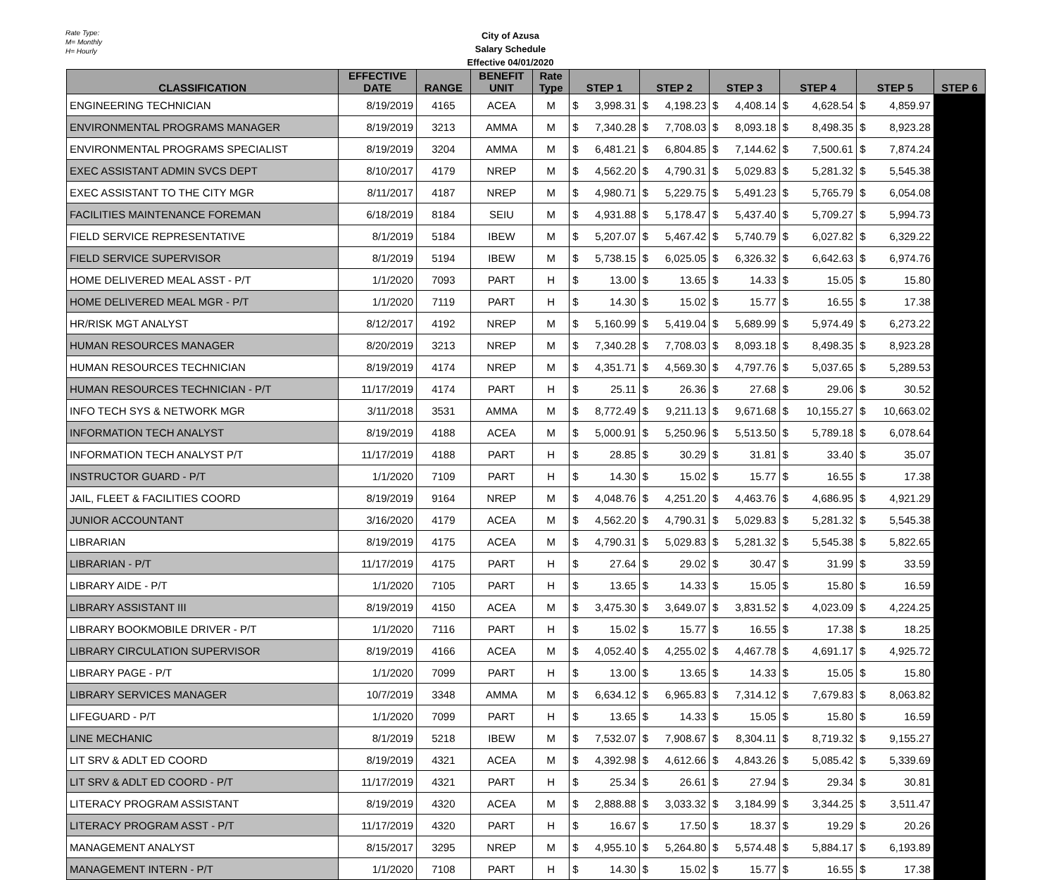Rate Type:
M= Monthly
H= Hourly
City of Azusa
Salary Schedule
Effective 04/01/2020
| CLASSIFICATION | EFFECTIVE DATE | RANGE | BENEFIT UNIT | Rate Type | STEP 1 | | STEP 2 | | STEP 3 | | STEP 4 | | STEP 5 | | STEP 6 |
| --- | --- | --- | --- | --- | --- | --- | --- | --- | --- | --- | --- | --- | --- | --- | --- |
| ENGINEERING TECHNICIAN | 8/19/2019 | 4165 | ACEA | M | $ | 3,998.31 | $ | 4,198.23 | $ | 4,408.14 | $ | 4,628.54 | $ | 4,859.97 | |
| ENVIRONMENTAL PROGRAMS MANAGER | 8/19/2019 | 3213 | AMMA | M | $ | 7,340.28 | $ | 7,708.03 | $ | 8,093.18 | $ | 8,498.35 | $ | 8,923.28 | |
| ENVIRONMENTAL PROGRAMS SPECIALIST | 8/19/2019 | 3204 | AMMA | M | $ | 6,481.21 | $ | 6,804.85 | $ | 7,144.62 | $ | 7,500.61 | $ | 7,874.24 | |
| EXEC ASSISTANT ADMIN SVCS DEPT | 8/10/2017 | 4179 | NREP | M | $ | 4,562.20 | $ | 4,790.31 | $ | 5,029.83 | $ | 5,281.32 | $ | 5,545.38 | |
| EXEC ASSISTANT TO THE CITY MGR | 8/11/2017 | 4187 | NREP | M | $ | 4,980.71 | $ | 5,229.75 | $ | 5,491.23 | $ | 5,765.79 | $ | 6,054.08 | |
| FACILITIES MAINTENANCE FOREMAN | 6/18/2019 | 8184 | SEIU | M | $ | 4,931.88 | $ | 5,178.47 | $ | 5,437.40 | $ | 5,709.27 | $ | 5,994.73 | |
| FIELD SERVICE REPRESENTATIVE | 8/1/2019 | 5184 | IBEW | M | $ | 5,207.07 | $ | 5,467.42 | $ | 5,740.79 | $ | 6,027.82 | $ | 6,329.22 | |
| FIELD SERVICE SUPERVISOR | 8/1/2019 | 5194 | IBEW | M | $ | 5,738.15 | $ | 6,025.05 | $ | 6,326.32 | $ | 6,642.63 | $ | 6,974.76 | |
| HOME DELIVERED MEAL ASST - P/T | 1/1/2020 | 7093 | PART | H | $ | 13.00 | $ | 13.65 | $ | 14.33 | $ | 15.05 | $ | 15.80 | |
| HOME DELIVERED MEAL MGR - P/T | 1/1/2020 | 7119 | PART | H | $ | 14.30 | $ | 15.02 | $ | 15.77 | $ | 16.55 | $ | 17.38 | |
| HR/RISK MGT ANALYST | 8/12/2017 | 4192 | NREP | M | $ | 5,160.99 | $ | 5,419.04 | $ | 5,689.99 | $ | 5,974.49 | $ | 6,273.22 | |
| HUMAN RESOURCES MANAGER | 8/20/2019 | 3213 | NREP | M | $ | 7,340.28 | $ | 7,708.03 | $ | 8,093.18 | $ | 8,498.35 | $ | 8,923.28 | |
| HUMAN RESOURCES TECHNICIAN | 8/19/2019 | 4174 | NREP | M | $ | 4,351.71 | $ | 4,569.30 | $ | 4,797.76 | $ | 5,037.65 | $ | 5,289.53 | |
| HUMAN RESOURCES TECHNICIAN - P/T | 11/17/2019 | 4174 | PART | H | $ | 25.11 | $ | 26.36 | $ | 27.68 | $ | 29.06 | $ | 30.52 | |
| INFO TECH SYS & NETWORK MGR | 3/11/2018 | 3531 | AMMA | M | $ | 8,772.49 | $ | 9,211.13 | $ | 9,671.68 | $ | 10,155.27 | $ | 10,663.02 | |
| INFORMATION TECH ANALYST | 8/19/2019 | 4188 | ACEA | M | $ | 5,000.91 | $ | 5,250.96 | $ | 5,513.50 | $ | 5,789.18 | $ | 6,078.64 | |
| INFORMATION TECH ANALYST P/T | 11/17/2019 | 4188 | PART | H | $ | 28.85 | $ | 30.29 | $ | 31.81 | $ | 33.40 | $ | 35.07 | |
| INSTRUCTOR GUARD - P/T | 1/1/2020 | 7109 | PART | H | $ | 14.30 | $ | 15.02 | $ | 15.77 | $ | 16.55 | $ | 17.38 | |
| JAIL, FLEET & FACILITIES COORD | 8/19/2019 | 9164 | NREP | M | $ | 4,048.76 | $ | 4,251.20 | $ | 4,463.76 | $ | 4,686.95 | $ | 4,921.29 | |
| JUNIOR ACCOUNTANT | 3/16/2020 | 4179 | ACEA | M | $ | 4,562.20 | $ | 4,790.31 | $ | 5,029.83 | $ | 5,281.32 | $ | 5,545.38 | |
| LIBRARIAN | 8/19/2019 | 4175 | ACEA | M | $ | 4,790.31 | $ | 5,029.83 | $ | 5,281.32 | $ | 5,545.38 | $ | 5,822.65 | |
| LIBRARIAN - P/T | 11/17/2019 | 4175 | PART | H | $ | 27.64 | $ | 29.02 | $ | 30.47 | $ | 31.99 | $ | 33.59 | |
| LIBRARY AIDE - P/T | 1/1/2020 | 7105 | PART | H | $ | 13.65 | $ | 14.33 | $ | 15.05 | $ | 15.80 | $ | 16.59 | |
| LIBRARY ASSISTANT III | 8/19/2019 | 4150 | ACEA | M | $ | 3,475.30 | $ | 3,649.07 | $ | 3,831.52 | $ | 4,023.09 | $ | 4,224.25 | |
| LIBRARY BOOKMOBILE DRIVER - P/T | 1/1/2020 | 7116 | PART | H | $ | 15.02 | $ | 15.77 | $ | 16.55 | $ | 17.38 | $ | 18.25 | |
| LIBRARY CIRCULATION SUPERVISOR | 8/19/2019 | 4166 | ACEA | M | $ | 4,052.40 | $ | 4,255.02 | $ | 4,467.78 | $ | 4,691.17 | $ | 4,925.72 | |
| LIBRARY PAGE - P/T | 1/1/2020 | 7099 | PART | H | $ | 13.00 | $ | 13.65 | $ | 14.33 | $ | 15.05 | $ | 15.80 | |
| LIBRARY SERVICES MANAGER | 10/7/2019 | 3348 | AMMA | M | $ | 6,634.12 | $ | 6,965.83 | $ | 7,314.12 | $ | 7,679.83 | $ | 8,063.82 | |
| LIFEGUARD - P/T | 1/1/2020 | 7099 | PART | H | $ | 13.65 | $ | 14.33 | $ | 15.05 | $ | 15.80 | $ | 16.59 | |
| LINE MECHANIC | 8/1/2019 | 5218 | IBEW | M | $ | 7,532.07 | $ | 7,908.67 | $ | 8,304.11 | $ | 8,719.32 | $ | 9,155.27 | |
| LIT SRV & ADLT ED COORD | 8/19/2019 | 4321 | ACEA | M | $ | 4,392.98 | $ | 4,612.66 | $ | 4,843.26 | $ | 5,085.42 | $ | 5,339.69 | |
| LIT SRV & ADLT ED COORD - P/T | 11/17/2019 | 4321 | PART | H | $ | 25.34 | $ | 26.61 | $ | 27.94 | $ | 29.34 | $ | 30.81 | |
| LITERACY PROGRAM ASSISTANT | 8/19/2019 | 4320 | ACEA | M | $ | 2,888.88 | $ | 3,033.32 | $ | 3,184.99 | $ | 3,344.25 | $ | 3,511.47 | |
| LITERACY PROGRAM ASST - P/T | 11/17/2019 | 4320 | PART | H | $ | 16.67 | $ | 17.50 | $ | 18.37 | $ | 19.29 | $ | 20.26 | |
| MANAGEMENT ANALYST | 8/15/2017 | 3295 | NREP | M | $ | 4,955.10 | $ | 5,264.80 | $ | 5,574.48 | $ | 5,884.17 | $ | 6,193.89 | |
| MANAGEMENT INTERN - P/T | 1/1/2020 | 7108 | PART | H | $ | 14.30 | $ | 15.02 | $ | 15.77 | $ | 16.55 | $ | 17.38 | |